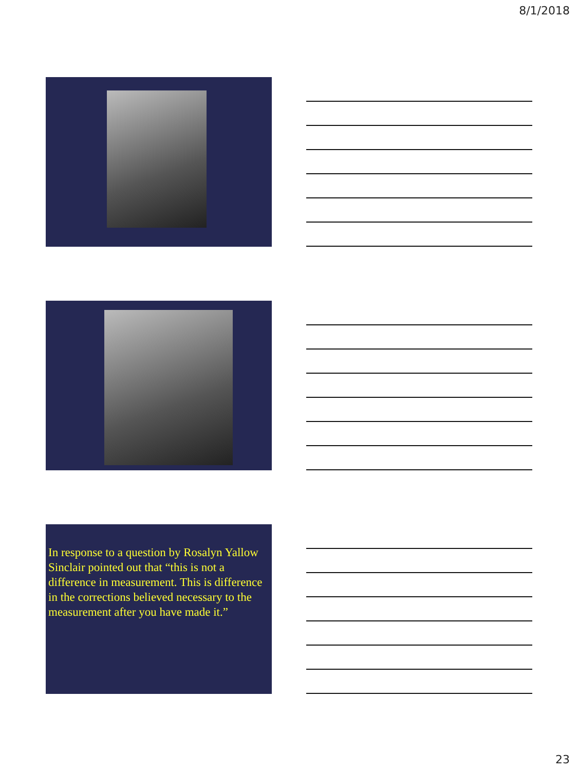8/1/2018
In response to a question by Rosalyn Yallow Sinclair pointed out that “this is not a difference in measurement. This is difference in the corrections believed necessary to the measurement after you have made it.”
23